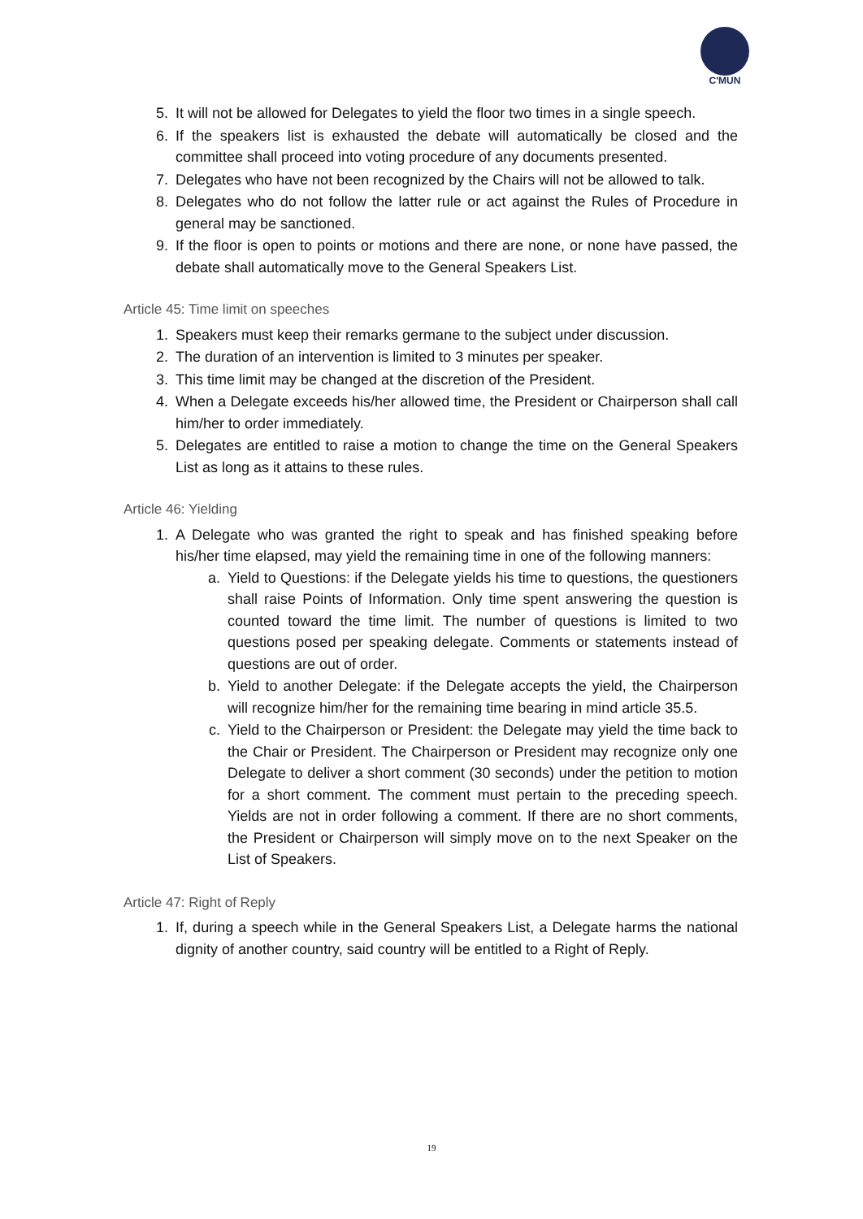C'MUN
5. It will not be allowed for Delegates to yield the floor two times in a single speech.
6. If the speakers list is exhausted the debate will automatically be closed and the committee shall proceed into voting procedure of any documents presented.
7. Delegates who have not been recognized by the Chairs will not be allowed to talk.
8. Delegates who do not follow the latter rule or act against the Rules of Procedure in general may be sanctioned.
9. If the floor is open to points or motions and there are none, or none have passed, the debate shall automatically move to the General Speakers List.
Article 45: Time limit on speeches
1. Speakers must keep their remarks germane to the subject under discussion.
2. The duration of an intervention is limited to 3 minutes per speaker.
3. This time limit may be changed at the discretion of the President.
4. When a Delegate exceeds his/her allowed time, the President or Chairperson shall call him/her to order immediately.
5. Delegates are entitled to raise a motion to change the time on the General Speakers List as long as it attains to these rules.
Article 46: Yielding
1. A Delegate who was granted the right to speak and has finished speaking before his/her time elapsed, may yield the remaining time in one of the following manners:
a. Yield to Questions: if the Delegate yields his time to questions, the questioners shall raise Points of Information. Only time spent answering the question is counted toward the time limit. The number of questions is limited to two questions posed per speaking delegate. Comments or statements instead of questions are out of order.
b. Yield to another Delegate: if the Delegate accepts the yield, the Chairperson will recognize him/her for the remaining time bearing in mind article 35.5.
c. Yield to the Chairperson or President: the Delegate may yield the time back to the Chair or President. The Chairperson or President may recognize only one Delegate to deliver a short comment (30 seconds) under the petition to motion for a short comment. The comment must pertain to the preceding speech. Yields are not in order following a comment. If there are no short comments, the President or Chairperson will simply move on to the next Speaker on the List of Speakers.
Article 47: Right of Reply
1. If, during a speech while in the General Speakers List, a Delegate harms the national dignity of another country, said country will be entitled to a Right of Reply.
19